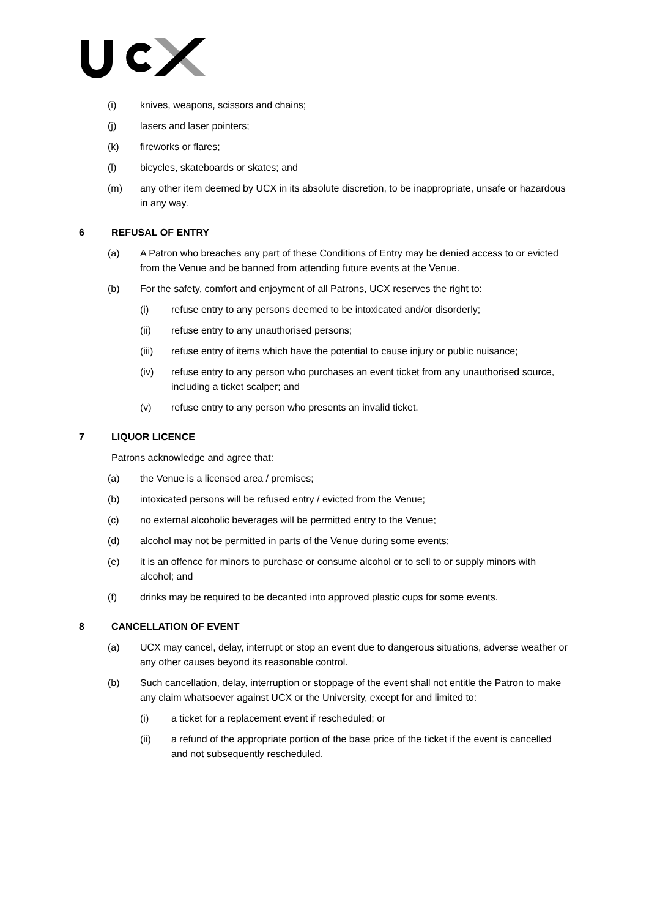(i) knives, weapons, scissors and chains;
(j) lasers and laser pointers;
(k) fireworks or flares;
(l) bicycles, skateboards or skates; and
(m) any other item deemed by UCX in its absolute discretion, to be inappropriate, unsafe or hazardous in any way.
6 REFUSAL OF ENTRY
(a) A Patron who breaches any part of these Conditions of Entry may be denied access to or evicted from the Venue and be banned from attending future events at the Venue.
(b) For the safety, comfort and enjoyment of all Patrons, UCX reserves the right to:
(i) refuse entry to any persons deemed to be intoxicated and/or disorderly;
(ii) refuse entry to any unauthorised persons;
(iii) refuse entry of items which have the potential to cause injury or public nuisance;
(iv) refuse entry to any person who purchases an event ticket from any unauthorised source, including a ticket scalper; and
(v) refuse entry to any person who presents an invalid ticket.
7 LIQUOR LICENCE
Patrons acknowledge and agree that:
(a) the Venue is a licensed area / premises;
(b) intoxicated persons will be refused entry / evicted from the Venue;
(c) no external alcoholic beverages will be permitted entry to the Venue;
(d) alcohol may not be permitted in parts of the Venue during some events;
(e) it is an offence for minors to purchase or consume alcohol or to sell to or supply minors with alcohol; and
(f) drinks may be required to be decanted into approved plastic cups for some events.
8 CANCELLATION OF EVENT
(a) UCX may cancel, delay, interrupt or stop an event due to dangerous situations, adverse weather or any other causes beyond its reasonable control.
(b) Such cancellation, delay, interruption or stoppage of the event shall not entitle the Patron to make any claim whatsoever against UCX or the University, except for and limited to:
(i) a ticket for a replacement event if rescheduled; or
(ii) a refund of the appropriate portion of the base price of the ticket if the event is cancelled and not subsequently rescheduled.